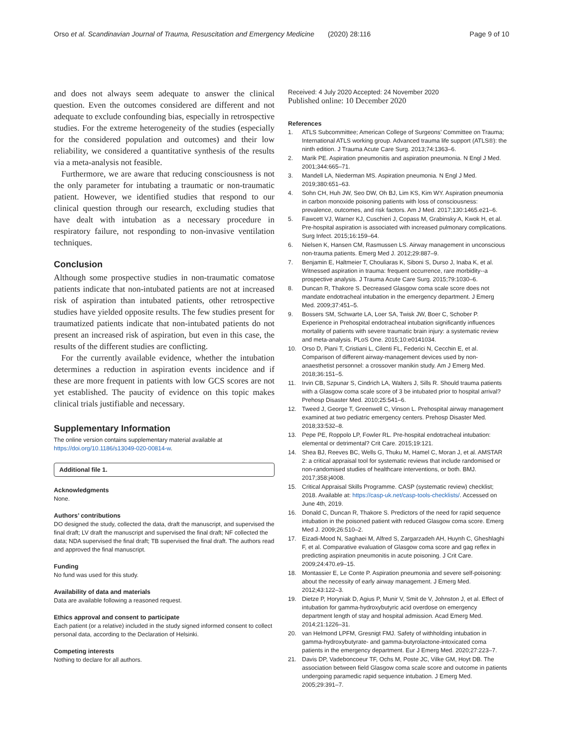Orso et al. Scandinavian Journal of Trauma, Resuscitation and Emergency Medicine (2020) 28:116 Page 9 of 10
and does not always seem adequate to answer the clinical question. Even the outcomes considered are different and not adequate to exclude confounding bias, especially in retrospective studies. For the extreme heterogeneity of the studies (especially for the considered population and outcomes) and their low reliability, we considered a quantitative synthesis of the results via a meta-analysis not feasible.
Furthermore, we are aware that reducing consciousness is not the only parameter for intubating a traumatic or non-traumatic patient. However, we identified studies that respond to our clinical question through our research, excluding studies that have dealt with intubation as a necessary procedure in respiratory failure, not responding to non-invasive ventilation techniques.
Conclusion
Although some prospective studies in non-traumatic comatose patients indicate that non-intubated patients are not at increased risk of aspiration than intubated patients, other retrospective studies have yielded opposite results. The few studies present for traumatized patients indicate that non-intubated patients do not present an increased risk of aspiration, but even in this case, the results of the different studies are conflicting.
For the currently available evidence, whether the intubation determines a reduction in aspiration events incidence and if these are more frequent in patients with low GCS scores are not yet established. The paucity of evidence on this topic makes clinical trials justifiable and necessary.
Supplementary Information
The online version contains supplementary material available at https://doi.org/10.1186/s13049-020-00814-w.
Additional file 1.
Acknowledgments
None.
Authors’ contributions
DO designed the study, collected the data, draft the manuscript, and supervised the final draft; LV draft the manuscript and supervised the final draft; NF collected the data; NDA supervised the final draft; TB supervised the final draft. The authors read and approved the final manuscript.
Funding
No fund was used for this study.
Availability of data and materials
Data are available following a reasoned request.
Ethics approval and consent to participate
Each patient (or a relative) included in the study signed informed consent to collect personal data, according to the Declaration of Helsinki.
Competing interests
Nothing to declare for all authors.
Received: 4 July 2020 Accepted: 24 November 2020
Published online: 10 December 2020
References
1. ATLS Subcommittee; American College of Surgeons’ Committee on Trauma; International ATLS working group. Advanced trauma life support (ATLS®): the ninth edition. J Trauma Acute Care Surg. 2013;74:1363–6.
2. Marik PE. Aspiration pneumonitis and aspiration pneumonia. N Engl J Med. 2001;344:665–71.
3. Mandell LA, Niederman MS. Aspiration pneumonia. N Engl J Med. 2019;380:651–63.
4. Sohn CH, Huh JW, Seo DW, Oh BJ, Lim KS, Kim WY. Aspiration pneumonia in carbon monoxide poisoning patients with loss of consciousness: prevalence, outcomes, and risk factors. Am J Med. 2017;130:1465.e21–6.
5. Fawcett VJ, Warner KJ, Cuschieri J, Copass M, Grabinsky A, Kwok H, et al. Pre-hospital aspiration is associated with increased pulmonary complications. Surg Infect. 2015;16:159–64.
6. Nielsen K, Hansen CM, Rasmussen LS. Airway management in unconscious non-trauma patients. Emerg Med J. 2012;29:887–9.
7. Benjamin E, Haltmeier T, Chouliaras K, Siboni S, Durso J, Inaba K, et al. Witnessed aspiration in trauma: frequent occurrence, rare morbidity--a prospective analysis. J Trauma Acute Care Surg. 2015;79:1030–6.
8. Duncan R, Thakore S. Decreased Glasgow coma scale score does not mandate endotracheal intubation in the emergency department. J Emerg Med. 2009;37:451–5.
9. Bossers SM, Schwarte LA, Loer SA, Twisk JW, Boer C, Schober P. Experience in Prehospital endotracheal intubation significantly influences mortality of patients with severe traumatic brain injury: a systematic review and meta-analysis. PLoS One. 2015;10:e0141034.
10. Orso D, Piani T, Cristiani L, Cilenti FL, Federici N, Cecchin E, et al. Comparison of different airway-management devices used by non-anaesthetist personnel: a crossover manikin study. Am J Emerg Med. 2018;36:151–5.
11. Irvin CB, Szpunar S, Cindrich LA, Walters J, Sills R. Should trauma patients with a Glasgow coma scale score of 3 be intubated prior to hospital arrival? Prehosp Disaster Med. 2010;25:541–6.
12. Tweed J, George T, Greenwell C, Vinson L. Prehospital airway management examined at two pediatric emergency centers. Prehosp Disaster Med. 2018;33:532–8.
13. Pepe PE, Roppolo LP, Fowler RL. Pre-hospital endotracheal intubation: elemental or detrimental? Crit Care. 2015;19:121.
14. Shea BJ, Reeves BC, Wells G, Thuku M, Hamel C, Moran J, et al. AMSTAR 2: a critical appraisal tool for systematic reviews that include randomised or non-randomised studies of healthcare interventions, or both. BMJ. 2017;358:j4008.
15. Critical Appraisal Skills Programme. CASP (systematic review) checklist; 2018. Available at: https://casp-uk.net/casp-tools-checklists/. Accessed on June 4th, 2019.
16. Donald C, Duncan R, Thakore S. Predictors of the need for rapid sequence intubation in the poisoned patient with reduced Glasgow coma score. Emerg Med J. 2009;26:510–2.
17. Eizadi-Mood N, Saghaei M, Alfred S, Zargarzadeh AH, Huynh C, Gheshlaghi F, et al. Comparative evaluation of Glasgow coma score and gag reflex in predicting aspiration pneumonitis in acute poisoning. J Crit Care. 2009;24:470.e9–15.
18. Montassier E, Le Conte P. Aspiration pneumonia and severe self-poisoning: about the necessity of early airway management. J Emerg Med. 2012;43:122–3.
19. Dietze P, Horyniak D, Agius P, Munir V, Smit de V, Johnston J, et al. Effect of intubation for gamma-hydroxybutyric acid overdose on emergency department length of stay and hospital admission. Acad Emerg Med. 2014;21:1226–31.
20. van Helmond LPFM, Gresnigt FMJ. Safety of withholding intubation in gamma-hydroxybutyrate- and gamma-butyrolactone-intoxicated coma patients in the emergency department. Eur J Emerg Med. 2020;27:223–7.
21. Davis DP, Vadeboncoeur TF, Ochs M, Poste JC, Vilke GM, Hoyt DB. The association between field Glasgow coma scale score and outcome in patients undergoing paramedic rapid sequence intubation. J Emerg Med. 2005;29:391–7.